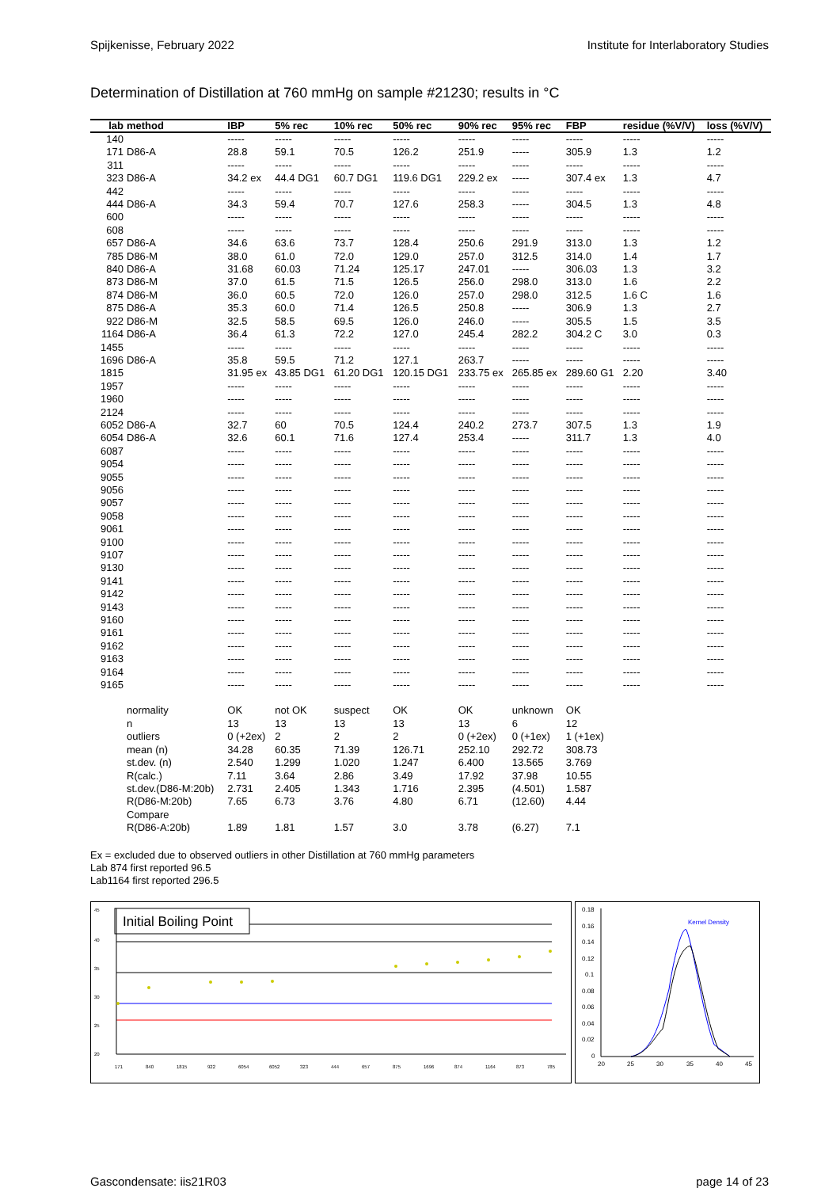Spijkenisse, February 2022 Institute for Interlaboratory Studies
Determination of Distillation at 760 mmHg on sample #21230; results in °C
| lab | method | IBP | 5% rec | 10% rec | 50% rec | 90% rec | 95% rec | FBP | residue (%V/V) | loss (%V/V) |
| --- | --- | --- | --- | --- | --- | --- | --- | --- | --- | --- |
| 140 | | ----- | ----- | ----- | ----- | ----- | ----- | ----- | ----- | ----- |
| 171 | D86-A | 28.8 | 59.1 | 70.5 | 126.2 | 251.9 | ----- | 305.9 | 1.3 | 1.2 |
| 311 | | ----- | ----- | ----- | ----- | ----- | ----- | ----- | ----- | ----- |
| 323 | D86-A | 34.2 ex | 44.4 DG1 | 60.7 DG1 | 119.6 DG1 | 229.2 ex | ----- | 307.4 ex | 1.3 | 4.7 |
| 442 | | ----- | ----- | ----- | ----- | ----- | ----- | ----- | ----- | ----- |
| 444 | D86-A | 34.3 | 59.4 | 70.7 | 127.6 | 258.3 | ----- | 304.5 | 1.3 | 4.8 |
| 600 | | ----- | ----- | ----- | ----- | ----- | ----- | ----- | ----- | ----- |
| 608 | | ----- | ----- | ----- | ----- | ----- | ----- | ----- | ----- | ----- |
| 657 | D86-A | 34.6 | 63.6 | 73.7 | 128.4 | 250.6 | 291.9 | 313.0 | 1.3 | 1.2 |
| 785 | D86-M | 38.0 | 61.0 | 72.0 | 129.0 | 257.0 | 312.5 | 314.0 | 1.4 | 1.7 |
| 840 | D86-A | 31.68 | 60.03 | 71.24 | 125.17 | 247.01 | ----- | 306.03 | 1.3 | 3.2 |
| 873 | D86-M | 37.0 | 61.5 | 71.5 | 126.5 | 256.0 | 298.0 | 313.0 | 1.6 | 2.2 |
| 874 | D86-M | 36.0 | 60.5 | 72.0 | 126.0 | 257.0 | 298.0 | 312.5 | 1.6 C | 1.6 |
| 875 | D86-A | 35.3 | 60.0 | 71.4 | 126.5 | 250.8 | ----- | 306.9 | 1.3 | 2.7 |
| 922 | D86-M | 32.5 | 58.5 | 69.5 | 126.0 | 246.0 | ----- | 305.5 | 1.5 | 3.5 |
| 1164 | D86-A | 36.4 | 61.3 | 72.2 | 127.0 | 245.4 | 282.2 | 304.2 C | 3.0 | 0.3 |
| 1455 | | ----- | ----- | ----- | ----- | ----- | ----- | ----- | ----- | ----- |
| 1696 | D86-A | 35.8 | 59.5 | 71.2 | 127.1 | 263.7 | ----- | ----- | ----- | ----- |
| 1815 | | 31.95 ex | 43.85 DG1 | 61.20 DG1 | 120.15 DG1 | 233.75 ex | 265.85 ex | 289.60 G1 | 2.20 | 3.40 |
| 1957 | | ----- | ----- | ----- | ----- | ----- | ----- | ----- | ----- | ----- |
| 1960 | | ----- | ----- | ----- | ----- | ----- | ----- | ----- | ----- | ----- |
| 2124 | | ----- | ----- | ----- | ----- | ----- | ----- | ----- | ----- | ----- |
| 6052 | D86-A | 32.7 | 60 | 70.5 | 124.4 | 240.2 | 273.7 | 307.5 | 1.3 | 1.9 |
| 6054 | D86-A | 32.6 | 60.1 | 71.6 | 127.4 | 253.4 | ----- | 311.7 | 1.3 | 4.0 |
| 6087 | | ----- | ----- | ----- | ----- | ----- | ----- | ----- | ----- | ----- |
| 9054 | | ----- | ----- | ----- | ----- | ----- | ----- | ----- | ----- | ----- |
| 9055 | | ----- | ----- | ----- | ----- | ----- | ----- | ----- | ----- | ----- |
| 9056 | | ----- | ----- | ----- | ----- | ----- | ----- | ----- | ----- | ----- |
| 9057 | | ----- | ----- | ----- | ----- | ----- | ----- | ----- | ----- | ----- |
| 9058 | | ----- | ----- | ----- | ----- | ----- | ----- | ----- | ----- | ----- |
| 9061 | | ----- | ----- | ----- | ----- | ----- | ----- | ----- | ----- | ----- |
| 9100 | | ----- | ----- | ----- | ----- | ----- | ----- | ----- | ----- | ----- |
| 9107 | | ----- | ----- | ----- | ----- | ----- | ----- | ----- | ----- | ----- |
| 9130 | | ----- | ----- | ----- | ----- | ----- | ----- | ----- | ----- | ----- |
| 9141 | | ----- | ----- | ----- | ----- | ----- | ----- | ----- | ----- | ----- |
| 9142 | | ----- | ----- | ----- | ----- | ----- | ----- | ----- | ----- | ----- |
| 9143 | | ----- | ----- | ----- | ----- | ----- | ----- | ----- | ----- | ----- |
| 9160 | | ----- | ----- | ----- | ----- | ----- | ----- | ----- | ----- | ----- |
| 9161 | | ----- | ----- | ----- | ----- | ----- | ----- | ----- | ----- | ----- |
| 9162 | | ----- | ----- | ----- | ----- | ----- | ----- | ----- | ----- | ----- |
| 9163 | | ----- | ----- | ----- | ----- | ----- | ----- | ----- | ----- | ----- |
| 9164 | | ----- | ----- | ----- | ----- | ----- | ----- | ----- | ----- | ----- |
| 9165 | | ----- | ----- | ----- | ----- | ----- | ----- | ----- | ----- | ----- |
| | normality | OK | not OK | suspect | OK | OK | unknown | OK | | |
| | n | 13 | 13 | 13 | 13 | 13 | 6 | 12 | | |
| | outliers | 0 (+2ex) | 2 | 2 | 2 | 0 (+2ex) | 0 (+1ex) | 1 (+1ex) | | |
| | mean (n) | 34.28 | 60.35 | 71.39 | 126.71 | 252.10 | 292.72 | 308.73 | | |
| | st.dev. (n) | 2.540 | 1.299 | 1.020 | 1.247 | 6.400 | 13.565 | 3.769 | | |
| | R(calc.) | 7.11 | 3.64 | 2.86 | 3.49 | 17.92 | 37.98 | 10.55 | | |
| | st.dev.(D86-M:20b) | 2.731 | 2.405 | 1.343 | 1.716 | 2.395 | (4.501) | 1.587 | | |
| | R(D86-M:20b) | 7.65 | 6.73 | 3.76 | 4.80 | 6.71 | (12.60) | 4.44 | | |
| | Compare | | | | | | | | | |
| | R(D86-A:20b) | 1.89 | 1.81 | 1.57 | 3.0 | 3.78 | (6.27) | 7.1 | | |
Ex = excluded due to observed outliers in other Distillation at 760 mmHg parameters
Lab 874 first reported 96.5
Lab1164 first reported 296.5
Initial Boiling Point
45
40
35
30
25
20
171
840
1815
922
6054
6052
323
444
657
875
1696
874
1164
873
785
0.18
0.16
0.14
0.12
0.1
0.08
0.06
0.04
0.02
0
20
25
30
35
40
45
Kernel Density
Gascondensate: iis21R03 page 14 of 23